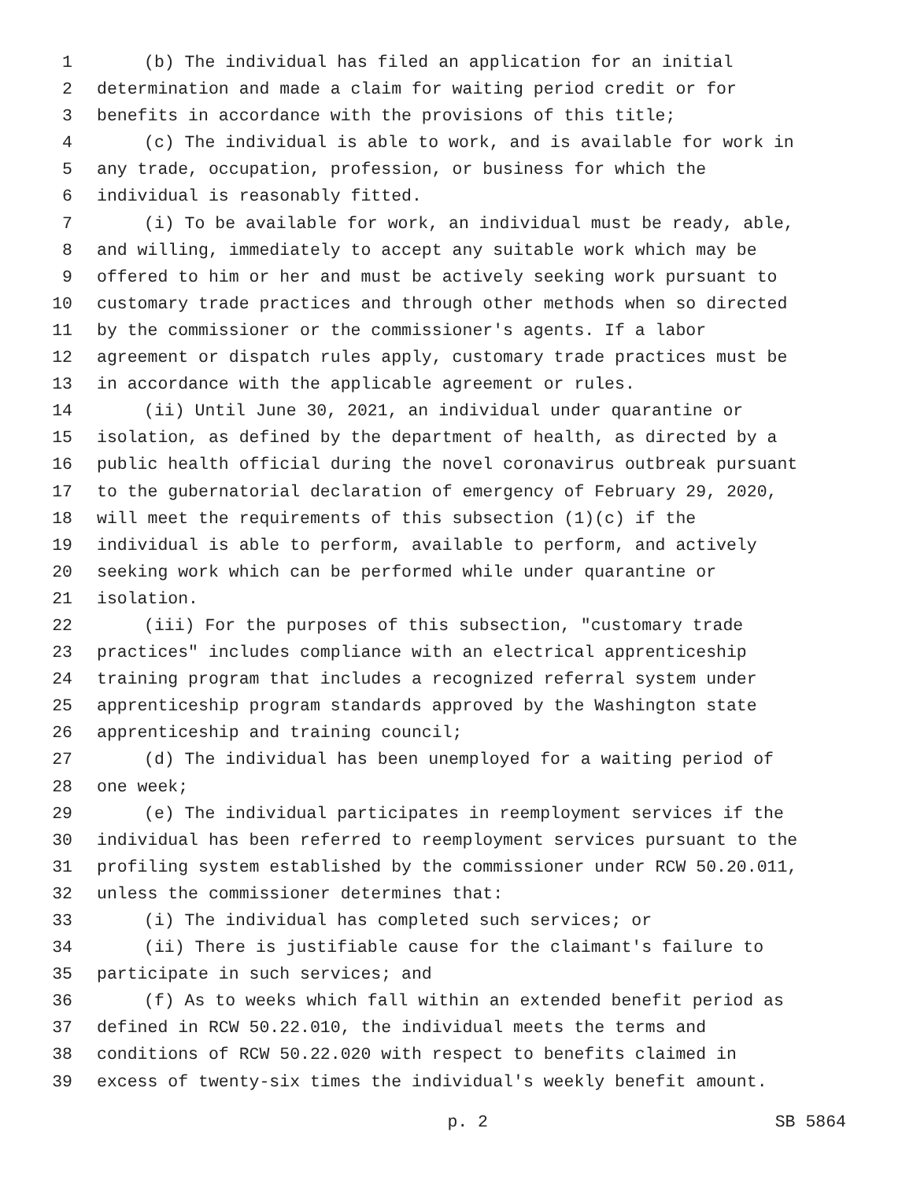1 (b) The individual has filed an application for an initial
2 determination and made a claim for waiting period credit or for
3 benefits in accordance with the provisions of this title;
4 (c) The individual is able to work, and is available for work in
5 any trade, occupation, profession, or business for which the
6 individual is reasonably fitted.
7 (i) To be available for work, an individual must be ready, able,
8 and willing, immediately to accept any suitable work which may be
9 offered to him or her and must be actively seeking work pursuant to
10 customary trade practices and through other methods when so directed
11 by the commissioner or the commissioner's agents. If a labor
12 agreement or dispatch rules apply, customary trade practices must be
13 in accordance with the applicable agreement or rules.
14 (ii) Until June 30, 2021, an individual under quarantine or
15 isolation, as defined by the department of health, as directed by a
16 public health official during the novel coronavirus outbreak pursuant
17 to the gubernatorial declaration of emergency of February 29, 2020,
18 will meet the requirements of this subsection (1)(c) if the
19 individual is able to perform, available to perform, and actively
20 seeking work which can be performed while under quarantine or
21 isolation.
22 (iii) For the purposes of this subsection, "customary trade
23 practices" includes compliance with an electrical apprenticeship
24 training program that includes a recognized referral system under
25 apprenticeship program standards approved by the Washington state
26 apprenticeship and training council;
27 (d) The individual has been unemployed for a waiting period of
28 one week;
29 (e) The individual participates in reemployment services if the
30 individual has been referred to reemployment services pursuant to the
31 profiling system established by the commissioner under RCW 50.20.011,
32 unless the commissioner determines that:
33 (i) The individual has completed such services; or
34 (ii) There is justifiable cause for the claimant's failure to
35 participate in such services; and
36 (f) As to weeks which fall within an extended benefit period as
37 defined in RCW 50.22.010, the individual meets the terms and
38 conditions of RCW 50.22.020 with respect to benefits claimed in
39 excess of twenty-six times the individual's weekly benefit amount.
p. 2 SB 5864